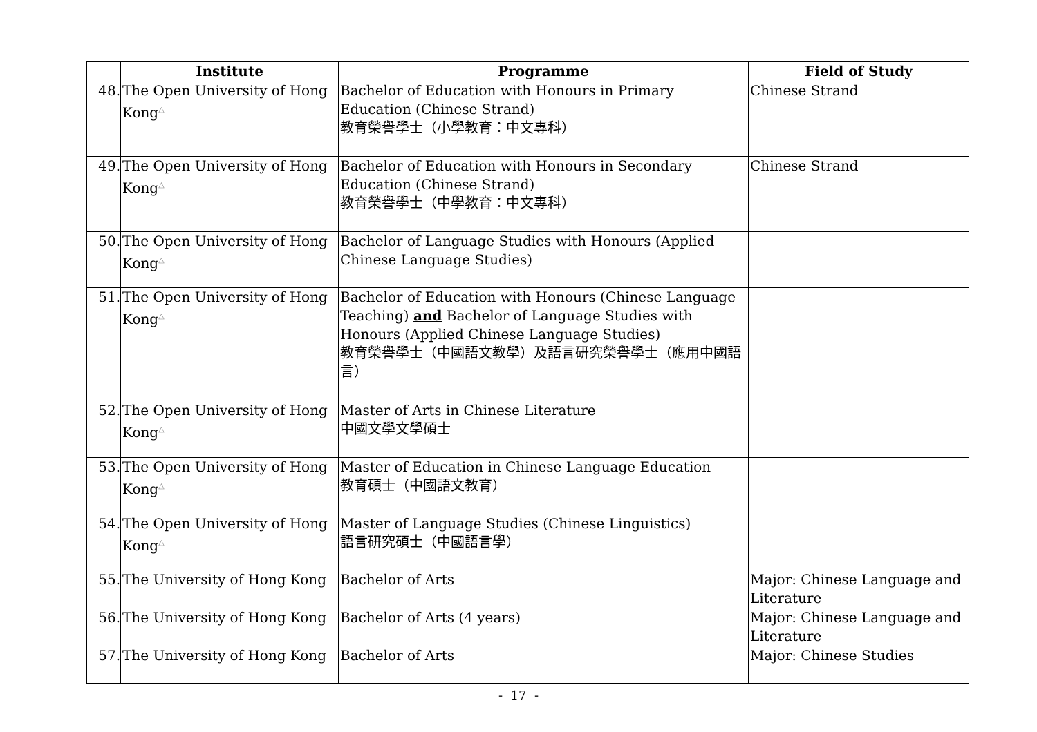| | Institute | Programme | Field of Study |
| --- | --- | --- | --- |
| 48. | The Open University of Hong Kong<sup>△</sup> | Bachelor of Education with Honours in Primary Education (Chinese Strand) 教育榮譽學士（小學教育：中文專科） | Chinese Strand |
| 49. | The Open University of Hong Kong<sup>△</sup> | Bachelor of Education with Honours in Secondary Education (Chinese Strand) 教育榮譽學士（中學教育：中文專科） | Chinese Strand |
| 50. | The Open University of Hong Kong<sup>△</sup> | Bachelor of Language Studies with Honours (Applied Chinese Language Studies) | |
| 51. | The Open University of Hong Kong<sup>△</sup> | Bachelor of Education with Honours (Chinese Language Teaching) and Bachelor of Language Studies with Honours (Applied Chinese Language Studies) 教育榮譽學士（中國語文教學）及語言研究榮譽學士（應用中國語言） | |
| 52. | The Open University of Hong Kong<sup>△</sup> | Master of Arts in Chinese Literature 中國文學文學碩士 | |
| 53. | The Open University of Hong Kong<sup>△</sup> | Master of Education in Chinese Language Education 教育碩士（中國語文教育） | |
| 54. | The Open University of Hong Kong<sup>△</sup> | Master of Language Studies (Chinese Linguistics) 語言研究碩士（中國語言學） | |
| 55. | The University of Hong Kong | Bachelor of Arts | Major: Chinese Language and Literature |
| 56. | The University of Hong Kong | Bachelor of Arts (4 years) | Major: Chinese Language and Literature |
| 57. | The University of Hong Kong | Bachelor of Arts | Major: Chinese Studies |
- 17 -